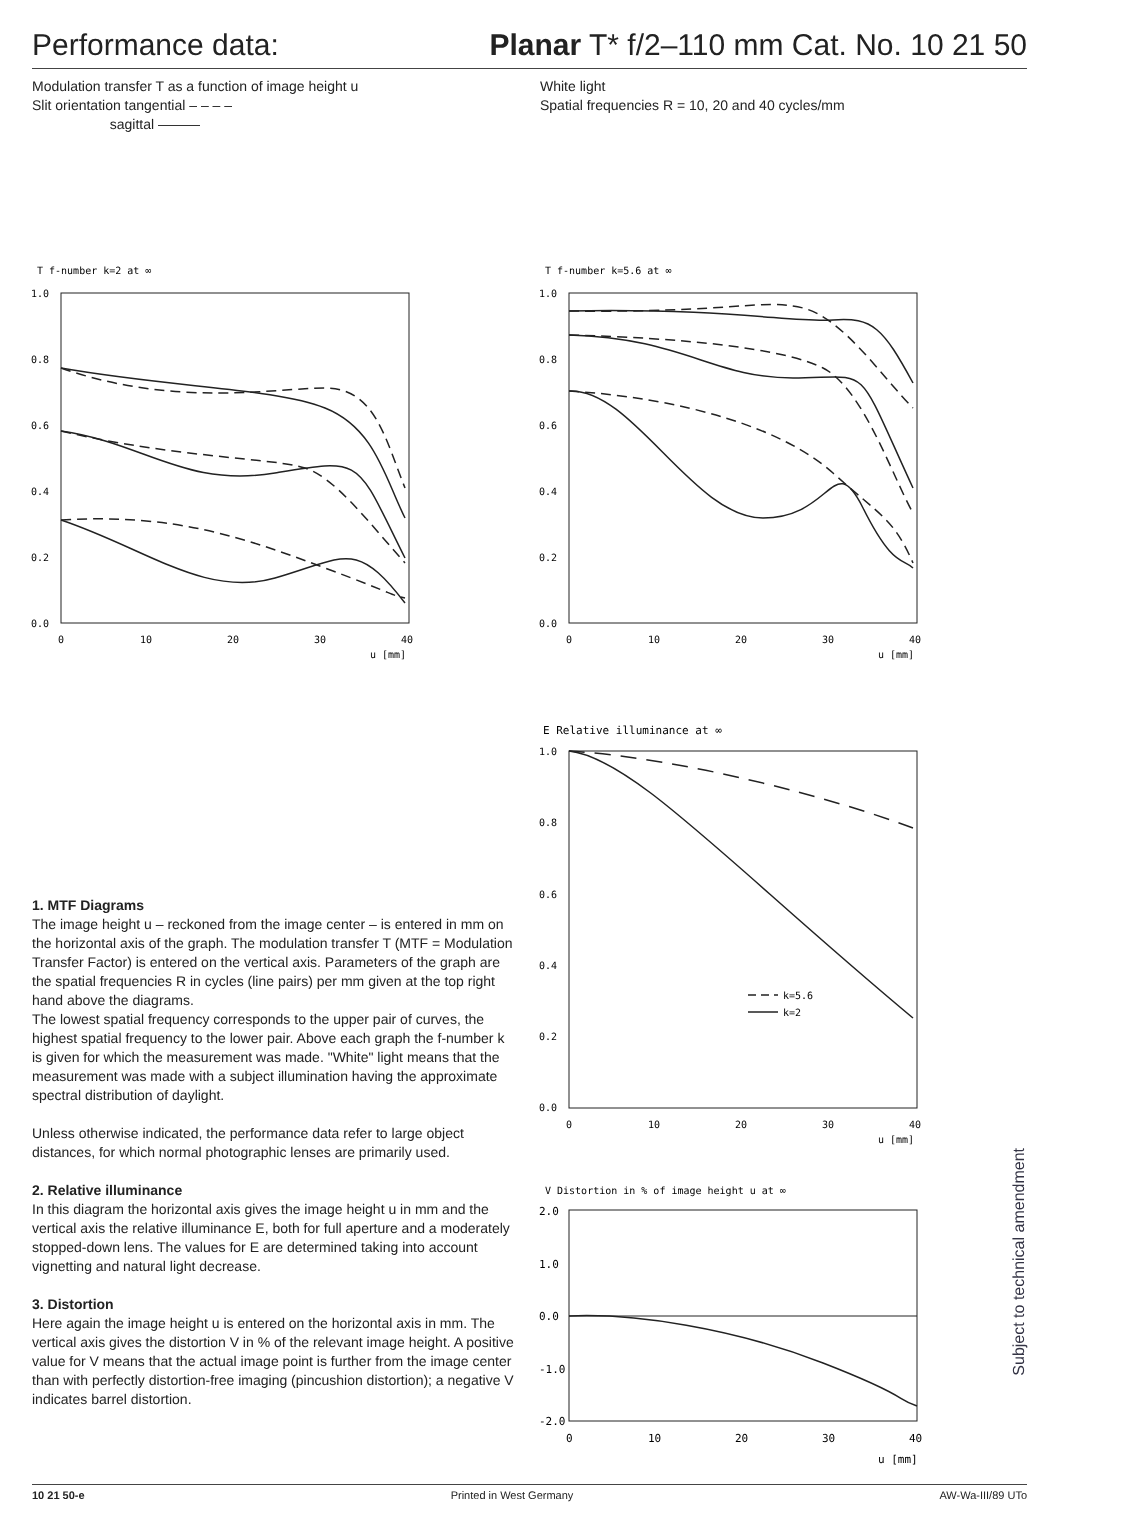Performance data: Planar T* f/2–110 mm Cat. No. 10 21 50
Modulation transfer T as a function of image height u
Slit orientation tangential – – – –
sagittal ———
White light
Spatial frequencies R = 10, 20 and 40 cycles/mm
T f-number k=2 at ∞
1.0
0.8
0.6
0.4
0.2
0.0
0
10
20
30
40
u [mm]
T f-number k=5.6 at ∞
1.0
0.8
0.6
0.4
0.2
0.0
0
10
20
30
40
u [mm]
E Relative illuminance at ∞
1.0
0.8
0.6
0.4
0.2
0.0
0
10
20
30
40
u [mm]
k=5.6
k=2
V Distortion in % of image height u at ∞
2.0
1.0
0.0
-1.0
-2.0
0
10
20
30
40
u [mm]
1. MTF Diagrams
The image height u – reckoned from the image center – is entered in mm on the horizontal axis of the graph. The modulation transfer T (MTF = Modulation Transfer Factor) is entered on the vertical axis. Parameters of the graph are the spatial frequencies R in cycles (line pairs) per mm given at the top right hand above the diagrams.
The lowest spatial frequency corresponds to the upper pair of curves, the highest spatial frequency to the lower pair. Above each graph the f-number k is given for which the measurement was made. "White" light means that the measurement was made with a subject illumination having the approximate spectral distribution of daylight.
Unless otherwise indicated, the performance data refer to large object distances, for which normal photographic lenses are primarily used.
2. Relative illuminance
In this diagram the horizontal axis gives the image height u in mm and the vertical axis the relative illuminance E, both for full aperture and a moderately stopped-down lens. The values for E are determined taking into account vignetting and natural light decrease.
3. Distortion
Here again the image height u is entered on the horizontal axis in mm. The vertical axis gives the distortion V in % of the relevant image height. A positive value for V means that the actual image point is further from the image center than with perfectly distortion-free imaging (pincushion distortion); a negative V indicates barrel distortion.
Subject to technical amendment
10 21 50-e Printed in West Germany AW-Wa-III/89 UTo